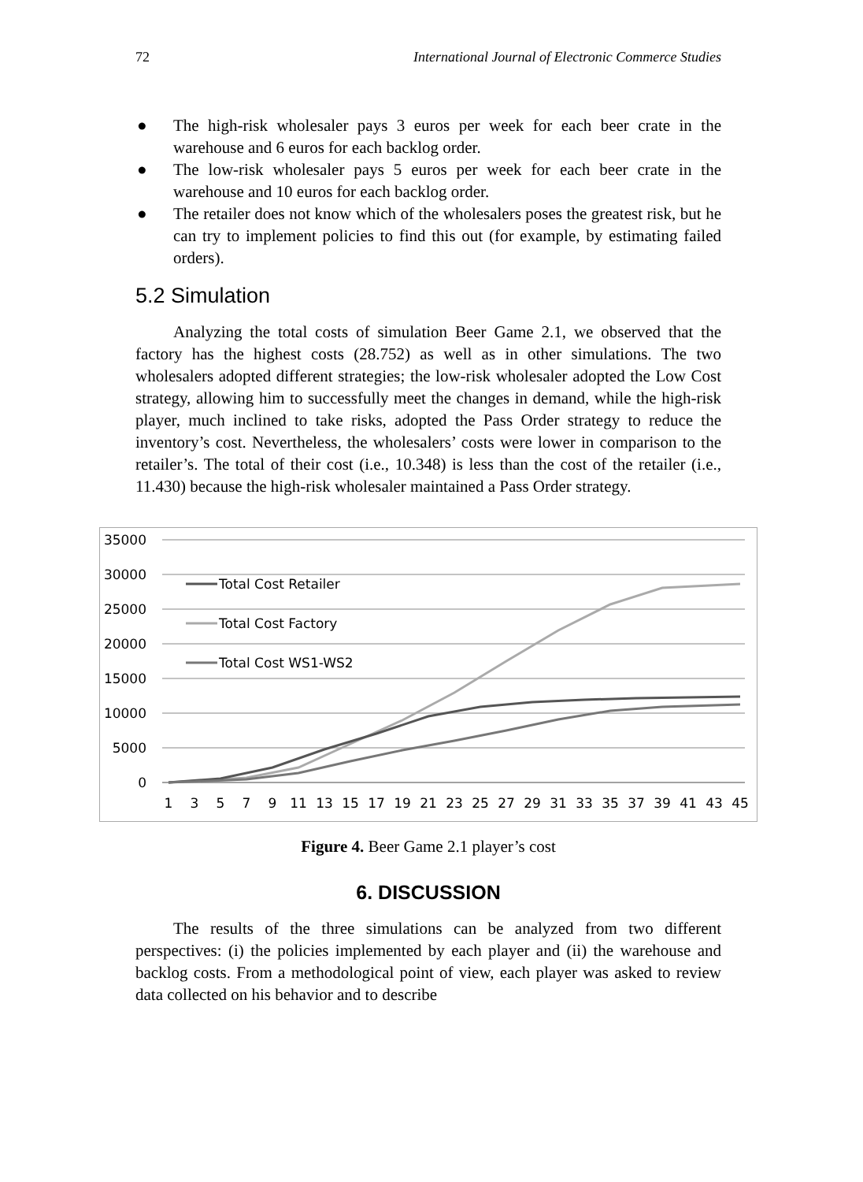72 International Journal of Electronic Commerce Studies
● The high-risk wholesaler pays 3 euros per week for each beer crate in the warehouse and 6 euros for each backlog order.
● The low-risk wholesaler pays 5 euros per week for each beer crate in the warehouse and 10 euros for each backlog order.
● The retailer does not know which of the wholesalers poses the greatest risk, but he can try to implement policies to find this out (for example, by estimating failed orders).
5.2 Simulation
Analyzing the total costs of simulation Beer Game 2.1, we observed that the factory has the highest costs (28.752) as well as in other simulations. The two wholesalers adopted different strategies; the low-risk wholesaler adopted the Low Cost strategy, allowing him to successfully meet the changes in demand, while the high-risk player, much inclined to take risks, adopted the Pass Order strategy to reduce the inventory’s cost. Nevertheless, the wholesalers’ costs were lower in comparison to the retailer’s. The total of their cost (i.e., 10.348) is less than the cost of the retailer (i.e., 11.430) because the high-risk wholesaler maintained a Pass Order strategy.
35000
30000
25000
20000
15000
10000
5000
0
1
3
5
7
9
11
13
15
17
19
21
23
25
27
29
31
33
35
37
39
41
43
45
Total Cost Retailer
Total Cost Factory
Total Cost WS1-WS2
Figure 4. Beer Game 2.1 player’s cost
6. DISCUSSION
The results of the three simulations can be analyzed from two different perspectives: (i) the policies implemented by each player and (ii) the warehouse and backlog costs. From a methodological point of view, each player was asked to review data collected on his behavior and to describe